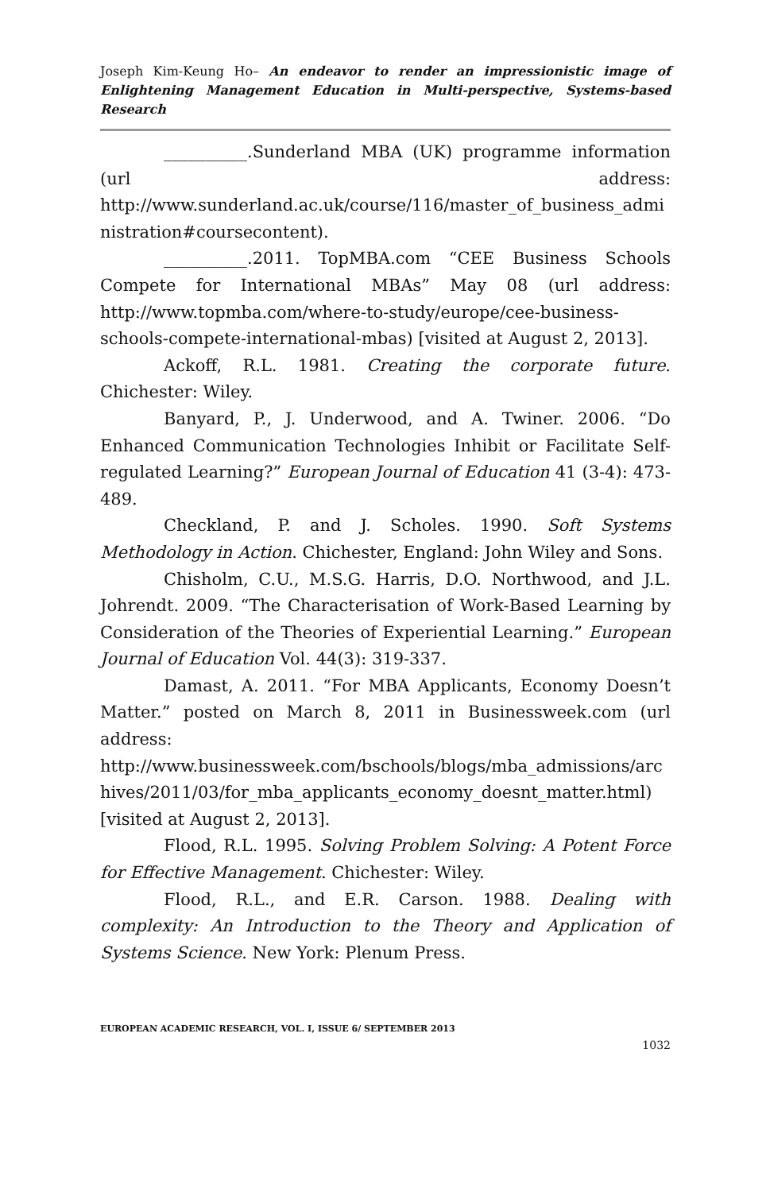Joseph Kim-Keung Ho– An endeavor to render an impressionistic image of Enlightening Management Education in Multi-perspective, Systems-based Research
__________.Sunderland MBA (UK) programme information (url address: http://www.sunderland.ac.uk/course/116/master_of_business_administration#coursecontent).
__________.2011. TopMBA.com “CEE Business Schools Compete for International MBAs” May 08 (url address: http://www.topmba.com/where-to-study/europe/cee-business-schools-compete-international-mbas) [visited at August 2, 2013].
Ackoff, R.L. 1981. Creating the corporate future. Chichester: Wiley.
Banyard, P., J. Underwood, and A. Twiner. 2006. “Do Enhanced Communication Technologies Inhibit or Facilitate Self-regulated Learning?” European Journal of Education 41 (3-4): 473-489.
Checkland, P. and J. Scholes. 1990. Soft Systems Methodology in Action. Chichester, England: John Wiley and Sons.
Chisholm, C.U., M.S.G. Harris, D.O. Northwood, and J.L. Johrendt. 2009. “The Characterisation of Work-Based Learning by Consideration of the Theories of Experiential Learning.” European Journal of Education Vol. 44(3): 319-337.
Damast, A. 2011. “For MBA Applicants, Economy Doesn’t Matter.” posted on March 8, 2011 in Businessweek.com (url address: http://www.businessweek.com/bschools/blogs/mba_admissions/archives/2011/03/for_mba_applicants_economy_doesnt_matter.html) [visited at August 2, 2013].
Flood, R.L. 1995. Solving Problem Solving: A Potent Force for Effective Management. Chichester: Wiley.
Flood, R.L., and E.R. Carson. 1988. Dealing with complexity: An Introduction to the Theory and Application of Systems Science. New York: Plenum Press.
EUROPEAN ACADEMIC RESEARCH, VOL. I, ISSUE 6/ SEPTEMBER 2013
1032